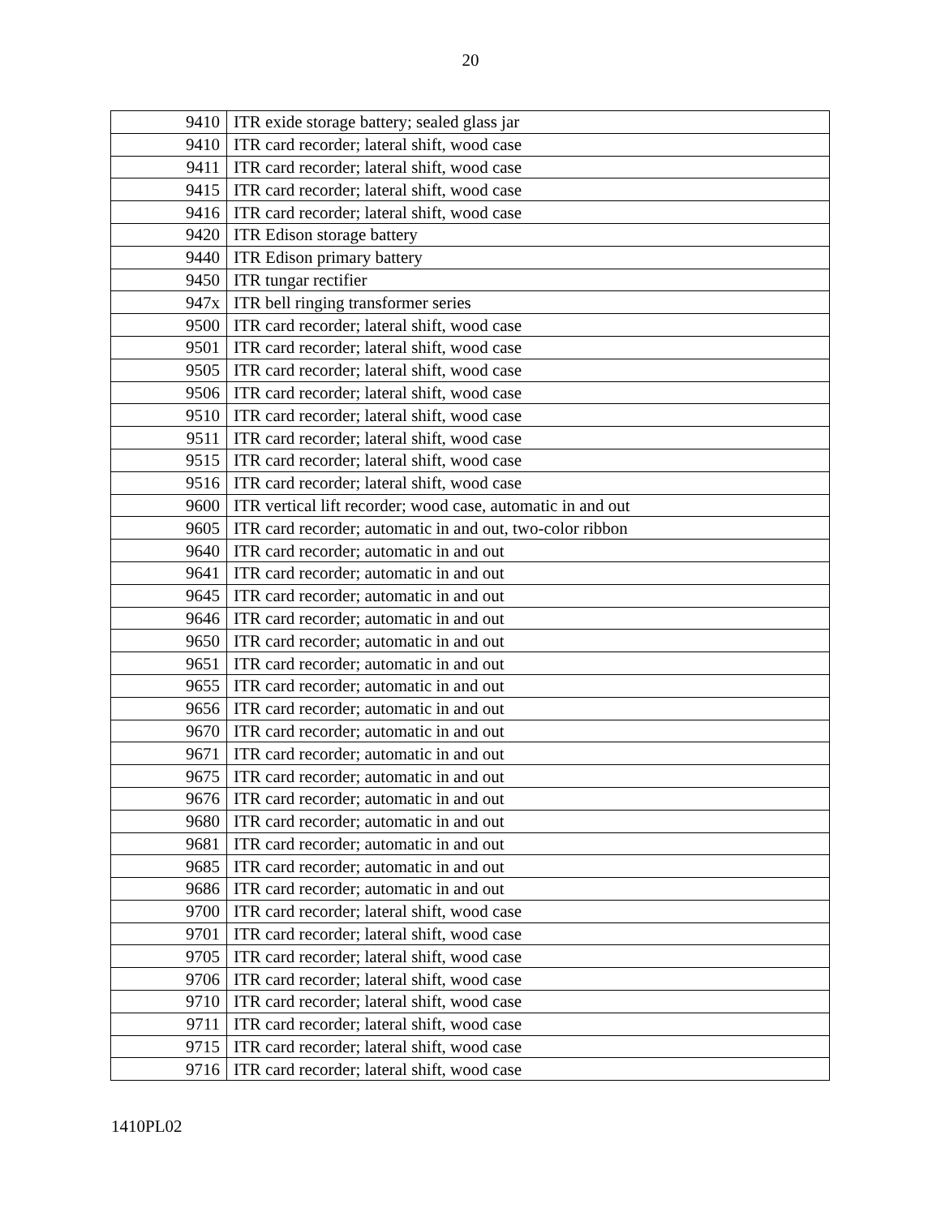20
| 9410 | ITR exide storage battery; sealed glass jar |
| 9410 | ITR card recorder; lateral shift, wood case |
| 9411 | ITR card recorder; lateral shift, wood case |
| 9415 | ITR card recorder; lateral shift, wood case |
| 9416 | ITR card recorder; lateral shift, wood case |
| 9420 | ITR Edison storage battery |
| 9440 | ITR Edison primary battery |
| 9450 | ITR tungar rectifier |
| 947x | ITR bell ringing transformer series |
| 9500 | ITR card recorder; lateral shift, wood case |
| 9501 | ITR card recorder; lateral shift, wood case |
| 9505 | ITR card recorder; lateral shift, wood case |
| 9506 | ITR card recorder; lateral shift, wood case |
| 9510 | ITR card recorder; lateral shift, wood case |
| 9511 | ITR card recorder; lateral shift, wood case |
| 9515 | ITR card recorder; lateral shift, wood case |
| 9516 | ITR card recorder; lateral shift, wood case |
| 9600 | ITR vertical lift recorder; wood case, automatic in and out |
| 9605 | ITR card recorder; automatic in and out, two-color ribbon |
| 9640 | ITR card recorder; automatic in and out |
| 9641 | ITR card recorder; automatic in and out |
| 9645 | ITR card recorder; automatic in and out |
| 9646 | ITR card recorder; automatic in and out |
| 9650 | ITR card recorder; automatic in and out |
| 9651 | ITR card recorder; automatic in and out |
| 9655 | ITR card recorder; automatic in and out |
| 9656 | ITR card recorder; automatic in and out |
| 9670 | ITR card recorder; automatic in and out |
| 9671 | ITR card recorder; automatic in and out |
| 9675 | ITR card recorder; automatic in and out |
| 9676 | ITR card recorder; automatic in and out |
| 9680 | ITR card recorder; automatic in and out |
| 9681 | ITR card recorder; automatic in and out |
| 9685 | ITR card recorder; automatic in and out |
| 9686 | ITR card recorder; automatic in and out |
| 9700 | ITR card recorder; lateral shift, wood case |
| 9701 | ITR card recorder; lateral shift, wood case |
| 9705 | ITR card recorder; lateral shift, wood case |
| 9706 | ITR card recorder; lateral shift, wood case |
| 9710 | ITR card recorder; lateral shift, wood case |
| 9711 | ITR card recorder; lateral shift, wood case |
| 9715 | ITR card recorder; lateral shift, wood case |
| 9716 | ITR card recorder; lateral shift, wood case |
1410PL02